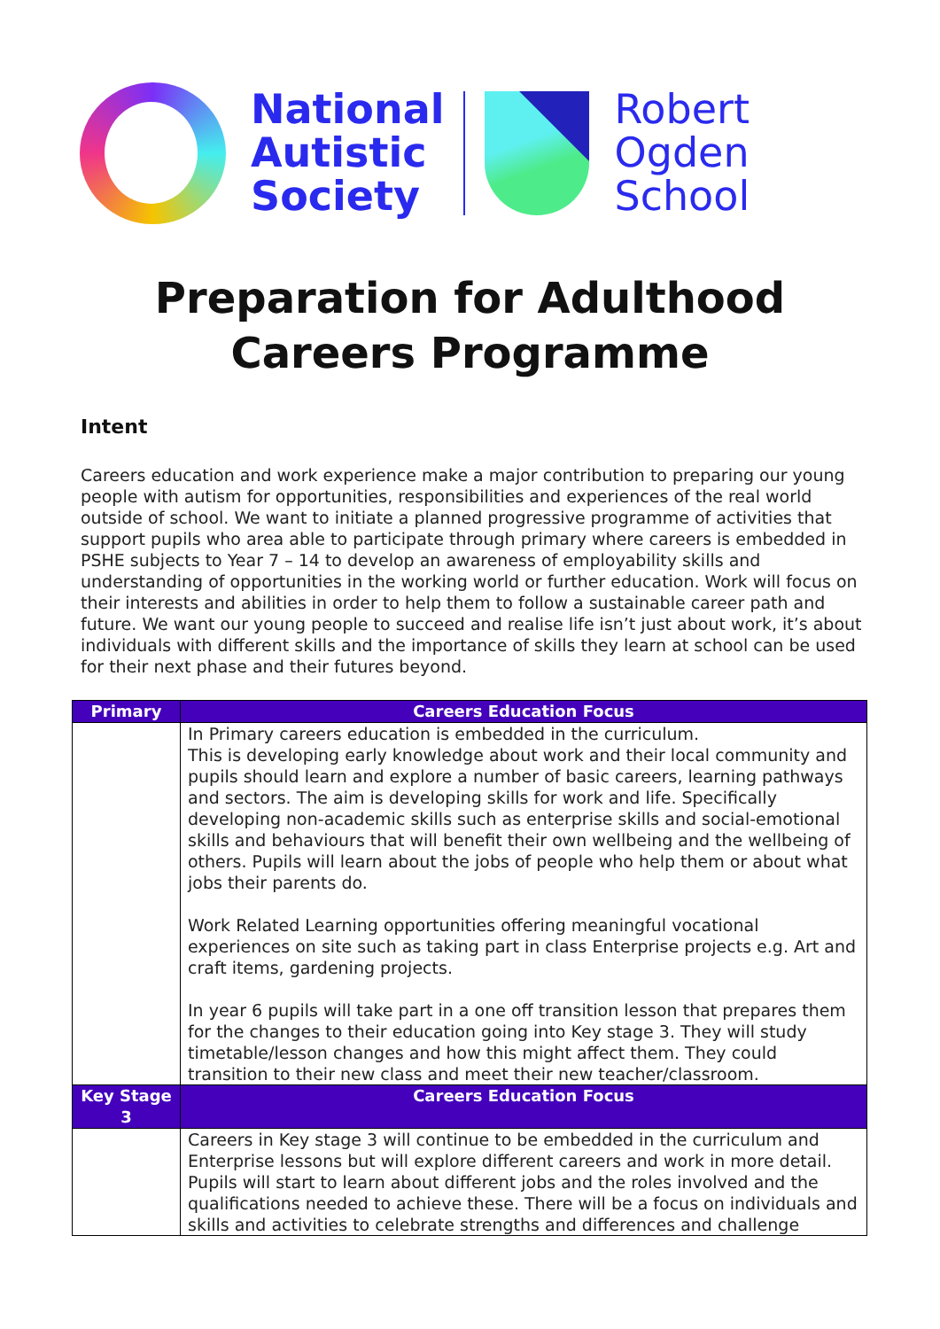National
Autistic
Society
Robert
Ogden
School
Preparation for Adulthood
Careers Programme
Intent
Careers education and work experience make a major contribution to preparing our young people with autism for opportunities, responsibilities and experiences of the real world outside of school. We want to initiate a planned progressive programme of activities that support pupils who area able to participate through primary where careers is embedded in PSHE subjects to Year 7 – 14 to develop an awareness of employability skills and understanding of opportunities in the working world or further education. Work will focus on their interests and abilities in order to help them to follow a sustainable career path and future. We want our young people to succeed and realise life isn’t just about work, it’s about individuals with different skills and the importance of skills they learn at school can be used for their next phase and their futures beyond.
| Primary | Careers Education Focus |
| --- | --- |
| | In Primary careers education is embedded in the curriculum. This is developing early knowledge about work and their local community and pupils should learn and explore a number of basic careers, learning pathways and sectors. The aim is developing skills for work and life. Specifically developing non-academic skills such as enterprise skills and social-emotional skills and behaviours that will benefit their own wellbeing and the wellbeing of others. Pupils will learn about the jobs of people who help them or about what jobs their parents do. Work Related Learning opportunities offering meaningful vocational experiences on site such as taking part in class Enterprise projects e.g. Art and craft items, gardening projects. In year 6 pupils will take part in a one off transition lesson that prepares them for the changes to their education going into Key stage 3. They will study timetable/lesson changes and how this might affect them. They could transition to their new class and meet their new teacher/classroom. |
| Key Stage 3 | Careers Education Focus |
| | Careers in Key stage 3 will continue to be embedded in the curriculum and Enterprise lessons but will explore different careers and work in more detail. Pupils will start to learn about different jobs and the roles involved and the qualifications needed to achieve these. There will be a focus on individuals and skills and activities to celebrate strengths and differences and challenge |